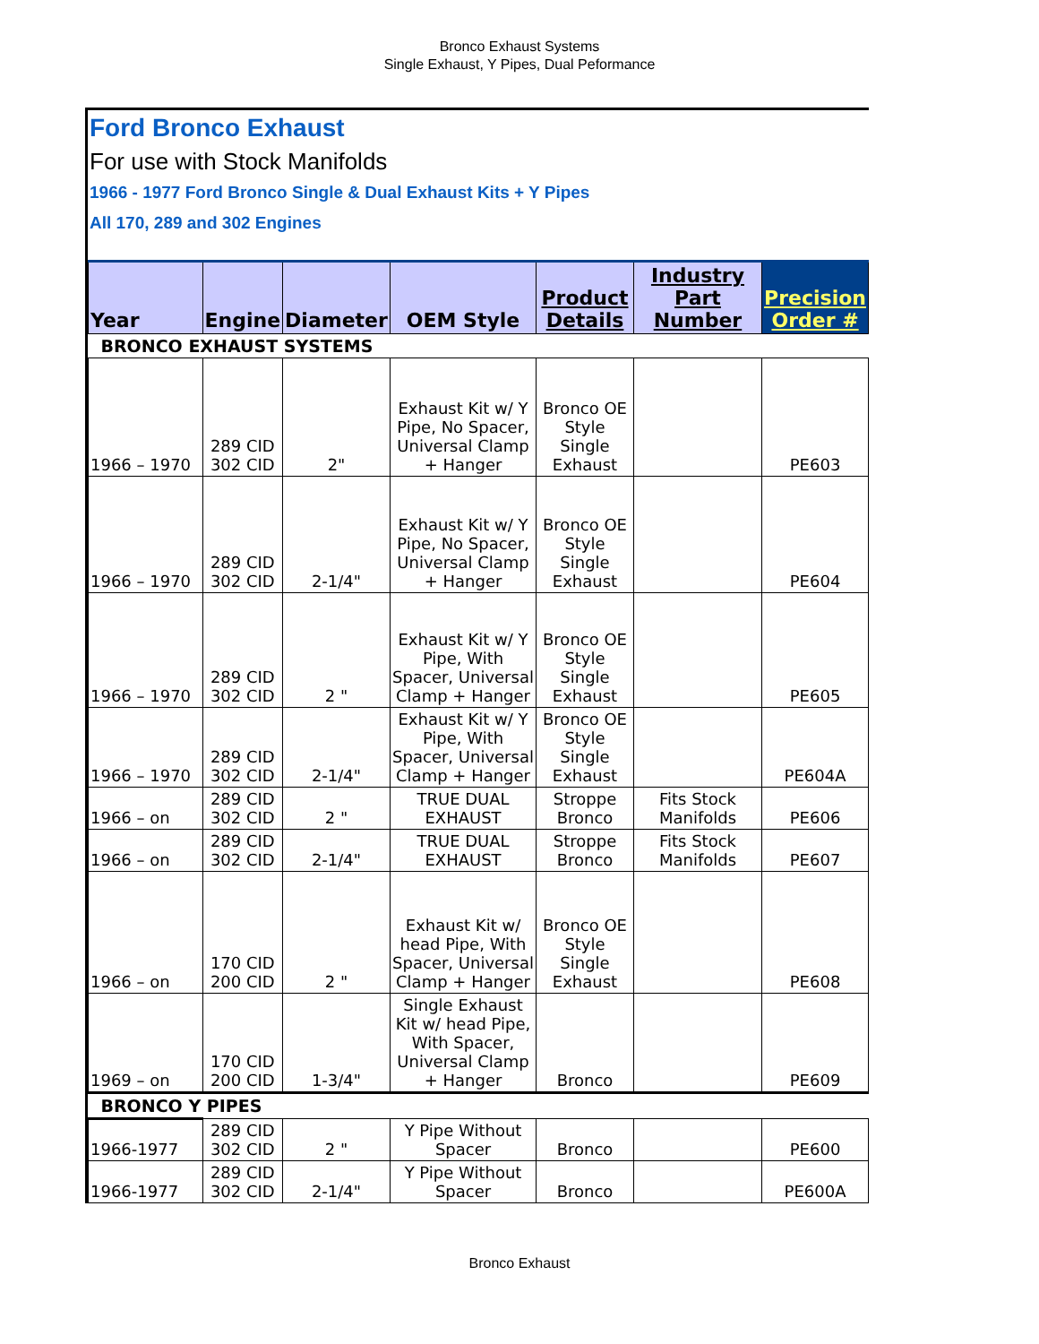Bronco Exhaust Systems
Single Exhaust, Y Pipes, Dual Peformance
Ford Bronco Exhaust
For use with Stock Manifolds
1966 - 1977 Ford Bronco Single & Dual Exhaust Kits + Y Pipes
All 170, 289 and 302 Engines
| Year | Engine | Diameter | OEM Style | Product Details | Industry Part Number | Precision Order # |
| --- | --- | --- | --- | --- | --- | --- |
| BRONCO EXHAUST SYSTEMS | | | | | | |
| 1966 – 1970 | 289 CID 302 CID | 2" | Exhaust Kit w/ Y Pipe, No Spacer, Universal Clamp + Hanger | Bronco OE Style Single Exhaust | | PE603 |
| 1966 – 1970 | 289 CID 302 CID | 2-1/4" | Exhaust Kit w/ Y Pipe, No Spacer, Universal Clamp + Hanger | Bronco OE Style Single Exhaust | | PE604 |
| 1966 – 1970 | 289 CID 302 CID | 2 " | Exhaust Kit w/ Y Pipe, With Spacer, Universal Clamp + Hanger | Bronco OE Style Single Exhaust | | PE605 |
| 1966 – 1970 | 289 CID 302 CID | 2-1/4" | Exhaust Kit w/ Y Pipe, With Spacer, Universal Clamp + Hanger | Bronco OE Style Single Exhaust | | PE604A |
| 1966 – on | 289 CID 302 CID | 2 " | TRUE DUAL EXHAUST | Stroppe Bronco | Fits Stock Manifolds | PE606 |
| 1966 – on | 289 CID 302 CID | 2-1/4" | TRUE DUAL EXHAUST | Stroppe Bronco | Fits Stock Manifolds | PE607 |
| 1966 – on | 170 CID 200 CID | 2 " | Exhaust Kit w/ head Pipe, With Spacer, Universal Clamp + Hanger | Bronco OE Style Single Exhaust | | PE608 |
| 1969 – on | 170 CID 200 CID | 1-3/4" | Single Exhaust Kit w/ head Pipe, With Spacer, Universal Clamp + Hanger | Bronco | | PE609 |
| BRONCO Y PIPES | | | | | | |
| 1966-1977 | 289 CID 302 CID | 2 " | Y Pipe Without Spacer | Bronco | | PE600 |
| 1966-1977 | 289 CID 302 CID | 2-1/4" | Y Pipe Without Spacer | Bronco | | PE600A |
Bronco Exhaust